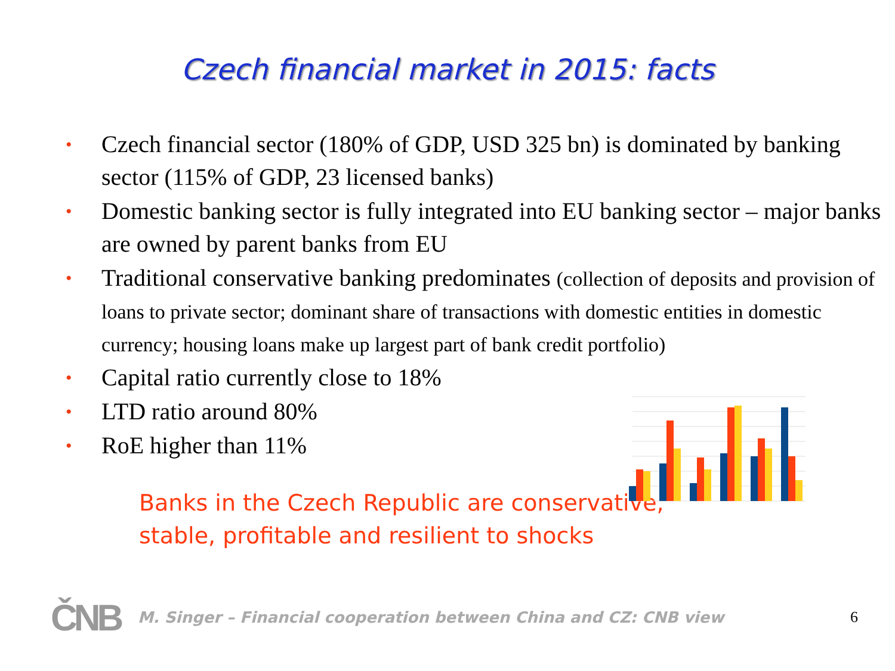Czech financial market in 2015: facts
• Czech financial sector (180% of GDP, USD 325 bn) is dominated by banking sector (115% of GDP, 23 licensed banks)
• Domestic banking sector is fully integrated into EU banking sector – major banks are owned by parent banks from EU
• Traditional conservative banking predominates (collection of deposits and provision of loans to private sector; dominant share of transactions with domestic entities in domestic currency; housing loans make up largest part of bank credit portfolio)
• Capital ratio currently close to 18%
• LTD ratio around 80%
• RoE higher than 11%
Banks in the Czech Republic are conservative,
stable, profitable and resilient to shocks
ČNB
M. Singer – Financial cooperation between China and CZ: CNB view
6